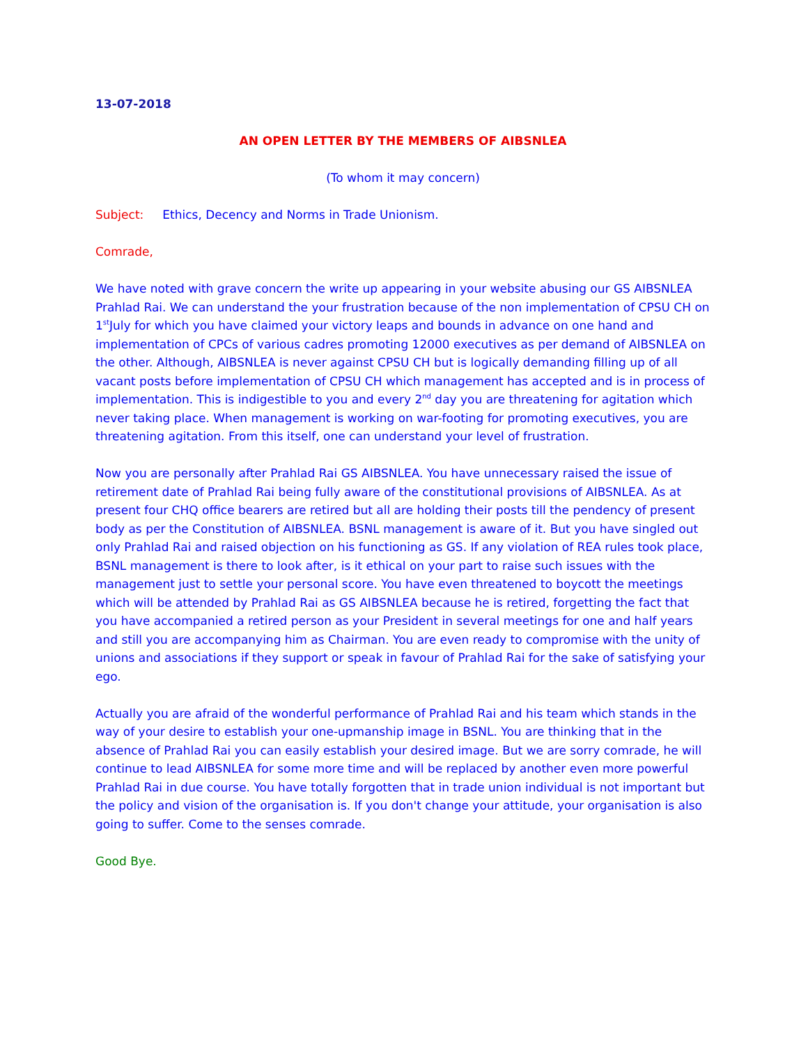13-07-2018
AN OPEN LETTER BY THE MEMBERS OF AIBSNLEA
(To whom it may concern)
Subject: Ethics, Decency and Norms in Trade Unionism.
Comrade,
We have noted with grave concern the write up appearing in your website abusing our GS AIBSNLEA Prahlad Rai. We can understand the your frustration because of the non implementation of CPSU CH on 1<sup>st</sup>July for which you have claimed your victory leaps and bounds in advance on one hand and implementation of CPCs of various cadres promoting 12000 executives as per demand of AIBSNLEA on the other. Although, AIBSNLEA is never against CPSU CH but is logically demanding filling up of all vacant posts before implementation of CPSU CH which management has accepted and is in process of implementation. This is indigestible to you and every 2<sup>nd</sup> day you are threatening for agitation which never taking place. When management is working on war-footing for promoting executives, you are threatening agitation. From this itself, one can understand your level of frustration.
Now you are personally after Prahlad Rai GS AIBSNLEA. You have unnecessary raised the issue of retirement date of Prahlad Rai being fully aware of the constitutional provisions of AIBSNLEA. As at present four CHQ office bearers are retired but all are holding their posts till the pendency of present body as per the Constitution of AIBSNLEA. BSNL management is aware of it. But you have singled out only Prahlad Rai and raised objection on his functioning as GS. If any violation of REA rules took place, BSNL management is there to look after, is it ethical on your part to raise such issues with the management just to settle your personal score. You have even threatened to boycott the meetings which will be attended by Prahlad Rai as GS AIBSNLEA because he is retired, forgetting the fact that you have accompanied a retired person as your President in several meetings for one and half years and still you are accompanying him as Chairman. You are even ready to compromise with the unity of unions and associations if they support or speak in favour of Prahlad Rai for the sake of satisfying your ego.
Actually you are afraid of the wonderful performance of Prahlad Rai and his team which stands in the way of your desire to establish your one-upmanship image in BSNL. You are thinking that in the absence of Prahlad Rai you can easily establish your desired image. But we are sorry comrade, he will continue to lead AIBSNLEA for some more time and will be replaced by another even more powerful Prahlad Rai in due course. You have totally forgotten that in trade union individual is not important but the policy and vision of the organisation is. If you don't change your attitude, your organisation is also going to suffer. Come to the senses comrade.
Good Bye.